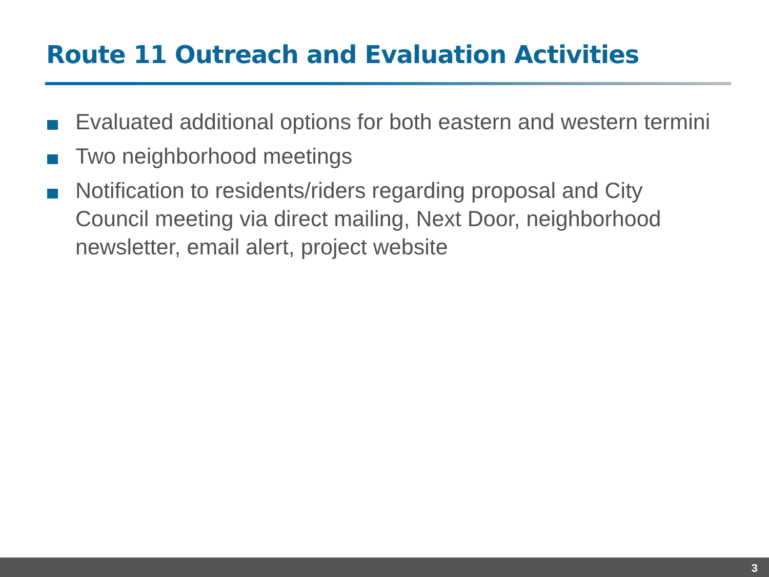Route 11 Outreach and Evaluation Activities
Evaluated additional options for both eastern and western termini
Two neighborhood meetings
Notification to residents/riders regarding proposal and City Council meeting via direct mailing, Next Door, neighborhood newsletter, email alert, project website
3